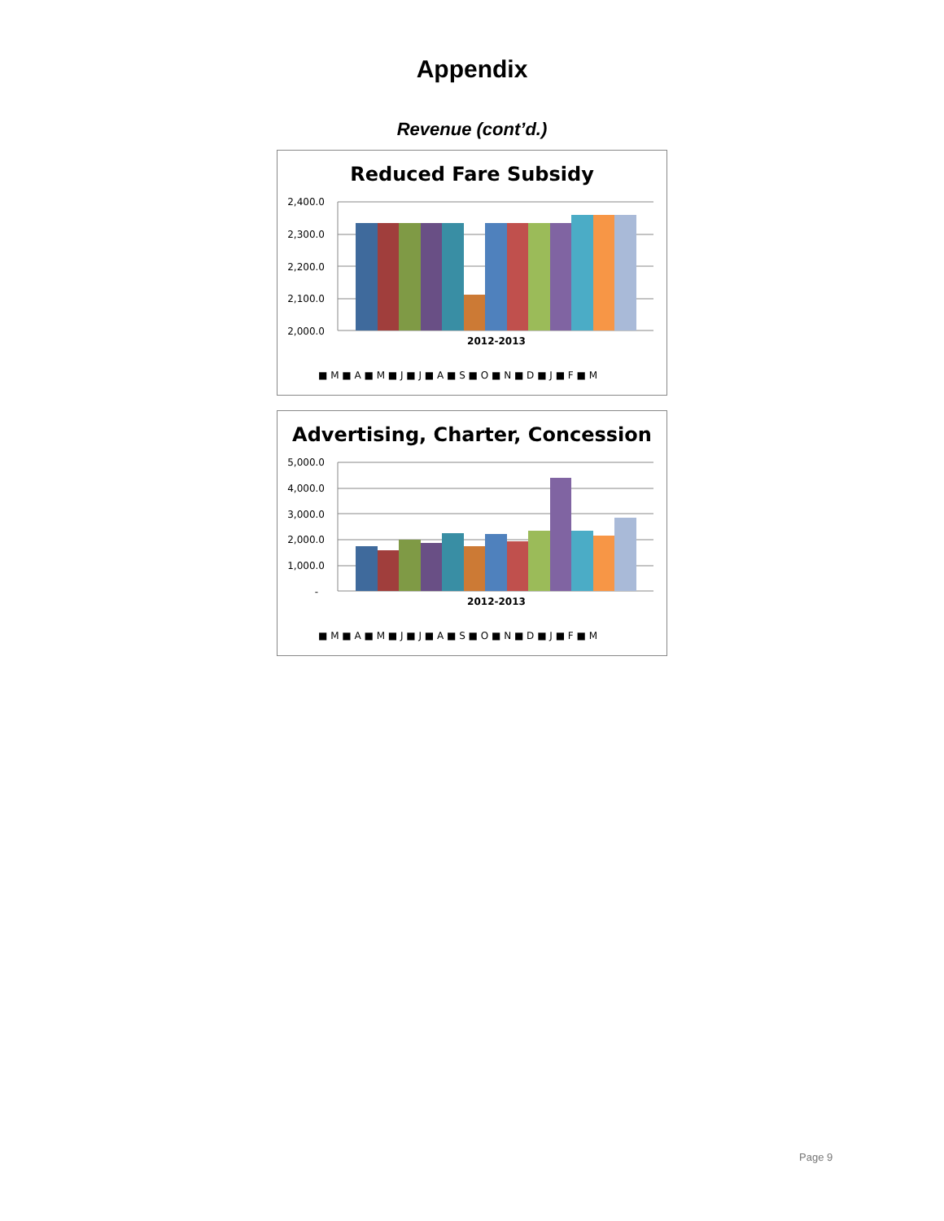Appendix
Revenue (cont’d.)
Reduced Fare Subsidy
2,400.0
2,300.0
2,200.0
2,100.0
2,000.0
2012-2013
■ M ■ A ■ M ■ J ■ J ■ A ■ S ■ O ■ N ■ D ■ J ■ F ■ M
Advertising, Charter, Concession
5,000.0
4,000.0
3,000.0
2,000.0
1,000.0
-
2012-2013
■ M ■ A ■ M ■ J ■ J ■ A ■ S ■ O ■ N ■ D ■ J ■ F ■ M
Page 9